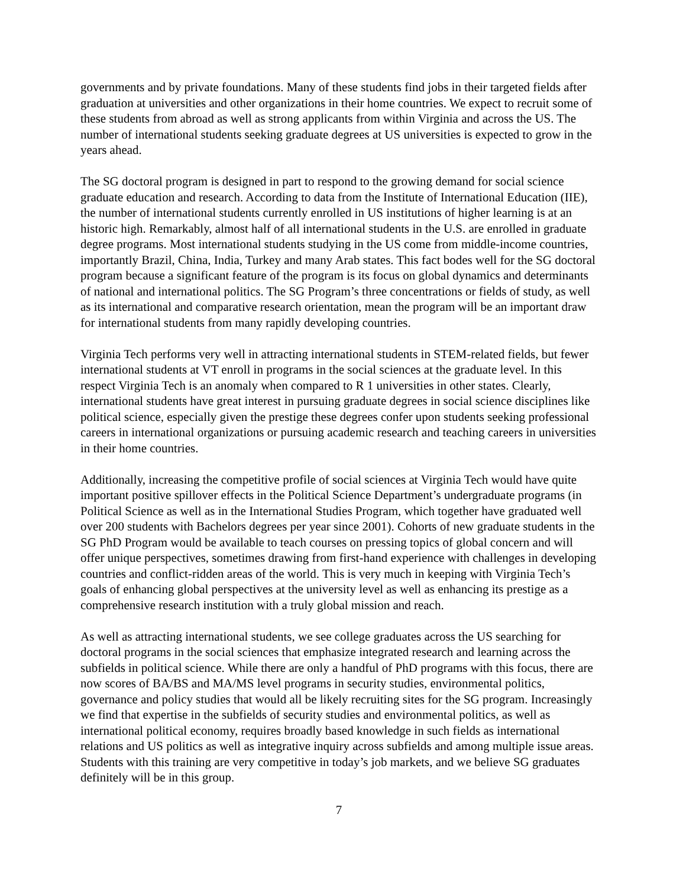governments and by private foundations. Many of these students find jobs in their targeted fields after graduation at universities and other organizations in their home countries. We expect to recruit some of these students from abroad as well as strong applicants from within Virginia and across the US. The number of international students seeking graduate degrees at US universities is expected to grow in the years ahead.
The SG doctoral program is designed in part to respond to the growing demand for social science graduate education and research. According to data from the Institute of International Education (IIE), the number of international students currently enrolled in US institutions of higher learning is at an historic high. Remarkably, almost half of all international students in the U.S. are enrolled in graduate degree programs. Most international students studying in the US come from middle-income countries, importantly Brazil, China, India, Turkey and many Arab states. This fact bodes well for the SG doctoral program because a significant feature of the program is its focus on global dynamics and determinants of national and international politics. The SG Program’s three concentrations or fields of study, as well as its international and comparative research orientation, mean the program will be an important draw for international students from many rapidly developing countries.
Virginia Tech performs very well in attracting international students in STEM-related fields, but fewer international students at VT enroll in programs in the social sciences at the graduate level. In this respect Virginia Tech is an anomaly when compared to R 1 universities in other states. Clearly, international students have great interest in pursuing graduate degrees in social science disciplines like political science, especially given the prestige these degrees confer upon students seeking professional careers in international organizations or pursuing academic research and teaching careers in universities in their home countries.
Additionally, increasing the competitive profile of social sciences at Virginia Tech would have quite important positive spillover effects in the Political Science Department’s undergraduate programs (in Political Science as well as in the International Studies Program, which together have graduated well over 200 students with Bachelors degrees per year since 2001). Cohorts of new graduate students in the SG PhD Program would be available to teach courses on pressing topics of global concern and will offer unique perspectives, sometimes drawing from first-hand experience with challenges in developing countries and conflict-ridden areas of the world. This is very much in keeping with Virginia Tech’s goals of enhancing global perspectives at the university level as well as enhancing its prestige as a comprehensive research institution with a truly global mission and reach.
As well as attracting international students, we see college graduates across the US searching for doctoral programs in the social sciences that emphasize integrated research and learning across the subfields in political science. While there are only a handful of PhD programs with this focus, there are now scores of BA/BS and MA/MS level programs in security studies, environmental politics, governance and policy studies that would all be likely recruiting sites for the SG program. Increasingly we find that expertise in the subfields of security studies and environmental politics, as well as international political economy, requires broadly based knowledge in such fields as international relations and US politics as well as integrative inquiry across subfields and among multiple issue areas. Students with this training are very competitive in today’s job markets, and we believe SG graduates definitely will be in this group.
7